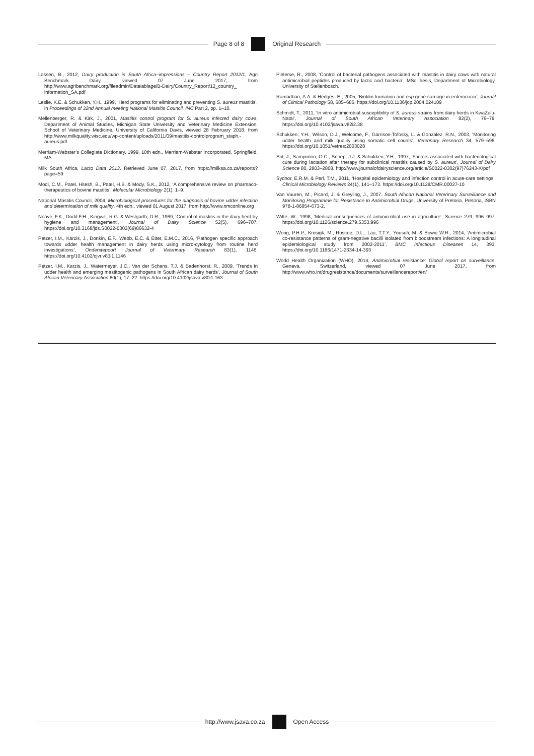Page 8 of 8 Original Research
Lassen, B., 2012, Dairy production in South Africa–impressions – Country Report 2012/1, Agri Benchmark Dairy, viewed 07 June 2017, from http://www.agribenchmark.org/fileadmin/Dateiablage/B-Dairy/Country_Report/12_country_ information_SA.pdf
Leslie, K.E. & Schukken, Y.H., 1999, ‘Herd programs for eliminating and preventing S. aureus mastitis’, in Proceedings of 32nd Annual meeting National Mastitis Council, INC Part 2, pp. 1–10.
Mellenberger, R. & Kirk, J., 2001, Mastitis control program for S. aureus infected dairy cows, Department of Animal Studies, Michigan State University and Veterinary Medicine Extension, School of Veterinary Medicine, University of California Davis, viewed 28 February 2018, from http://www.milkquality.wisc.edu/wp-content/uploads/2011/09/mastitis-controlprogram_staph.-aureus.pdf
Merriam-Webster’s Collegiate Dictionary, 1999, 10th edn., Merriam-Webster Incorporated, Springfield, MA.
Milk South Africa, Lacto Data 2013. Retrieved June 07, 2017, from https://milksa.co.za/reports?page=59
Modi, C.M., Patel, Hitesh, B., Patel, H.B. & Mody, S.K., 2012, ‘A comprehensive review on pharmaco-therapeutics of bovine mastitis’, Molecular Microbiology 2(1), 1–9.
National Mastitis Council, 2004, Microbiological procedures for the diagnosis of bovine udder infection and determination of milk quality, 4th edn., viewed 01 August 2017, from http://www.nmconline.org
Neave, F.K., Dodd F.H., Kingwill, R.G. & Westgarth, D.R., 1969, ‘Control of mastitis in the dairy herd by hygiene and management’, Journal of Dairy Science 52(5), 696–707. https://doi.org/10.3168/jds.S0022-0302(69)86632-4
Petzer, I.M., Karzis, J., Donkin, E.F., Webb, E.C. & Etter, E.M.C., 2016, ‘Pathogen specific approach towards udder health management in dairy herds using micro-cytology from routine herd investigations’, Onderstepoort Journal of Veterinary Research 83(1), 1146. https://doi.org/10.4102/ojvr.v83i1.1146
Petzer, I.M., Karzis, J., Watermeyer, J.C., Van der Schans, T.J. & Badenhorst, R., 2009, ‘Trends in udder health and emerging mastitogenic pathogens in South African dairy herds’, Journal of South African Veterinary Association 80(1), 17–22. https://doi.org/10.4102/jsava.v80i1.163
Pieterse, R., 2008, ‘Control of bacterial pathogens associated with mastitis in dairy cows with natural antimicrobial peptides produced by lactic acid bacteria’, MSc thesis, Department of Microbiology, University of Stellenbosch.
Ramadhan, A.A. & Hedges, E., 2005, ‘Biofilm formation and esp gene carriage in enterococci’, Journal of Clinical Pathology 58, 685–686. https://doi.org/10.1136/jcp.2004.024109
Schmidt, T., 2011, ‘In vitro antimicrobial susceptibility of S. aureus strains from dairy herds in KwaZulu-Natal’, Journal of South African Veterinary Association 82(2), 76–79. https://doi.org/10.4102/jsava.v82i2.38
Schukken, Y.H., Wilson, D.J., Welcome, F., Garrison-Tofosky, L. & Gonzalez, R.N., 2003, ‘Monitoring udder health and milk quality using somatic cell counts’, Veterinary Research 34, 579–596. https://doi.org/10.1051/vetres:2003028
Sol, J., Sampimon, O.C., Snoep, J.J. & Schukken, Y.H., 1997, ‘Factors associated with bacteriological cure during lactation after therapy for subclinical mastitis caused by S. aureus’, Journal of Dairy Science 80, 2803–2808. http://www.journalofdairyscience.org/article/S0022-0302(97)76243-X/pdf
Sydnor, E.R.M. & Perl, T.M., 2011, ‘Hospital epidemiology and infection control in acute-care settings’, Clinical Microbiology Reviews 24(1), 141–173. https://doi.org/10.1128/CMR.00027-10
Van Vuuren, M., Picard, J. & Greyling, J., 2007. South African National Veterinary Surveillance and Monitoring Programme for Resistance to Antimicrobial Drugs, University of Pretoria, Pretoria, ISBN 978-1-86854-673-2.
Witte, W., 1998, ‘Medical consequences of antimicrobial use in agriculture’, Science 279, 996–997. https://doi.org/10.1126/science.279.5353.996
Wong, P.H.P., Krosigk, M., Roscoe, D.L., Lau, T.T.Y., Yousefi, M. & Bowie W.R., 2014, ‘Antimicrobial co-resistance patterns of gram-negative bacilli isolated from bloodstream infections: A longitudinal epidemiological study from 2002-2011’, BMC Infectious Diseases 14, 393. https://doi.org/10.1186/1471-2334-14-393
World Health Organization (WHO), 2014, Antimicrobial resistance: Global report on surveillance, Geneva, Switzerland, viewed 07 June 2017, from http://www.who.int/drugresistance/documents/surveillancereport/en/
http://www.jsava.co.za Open Access